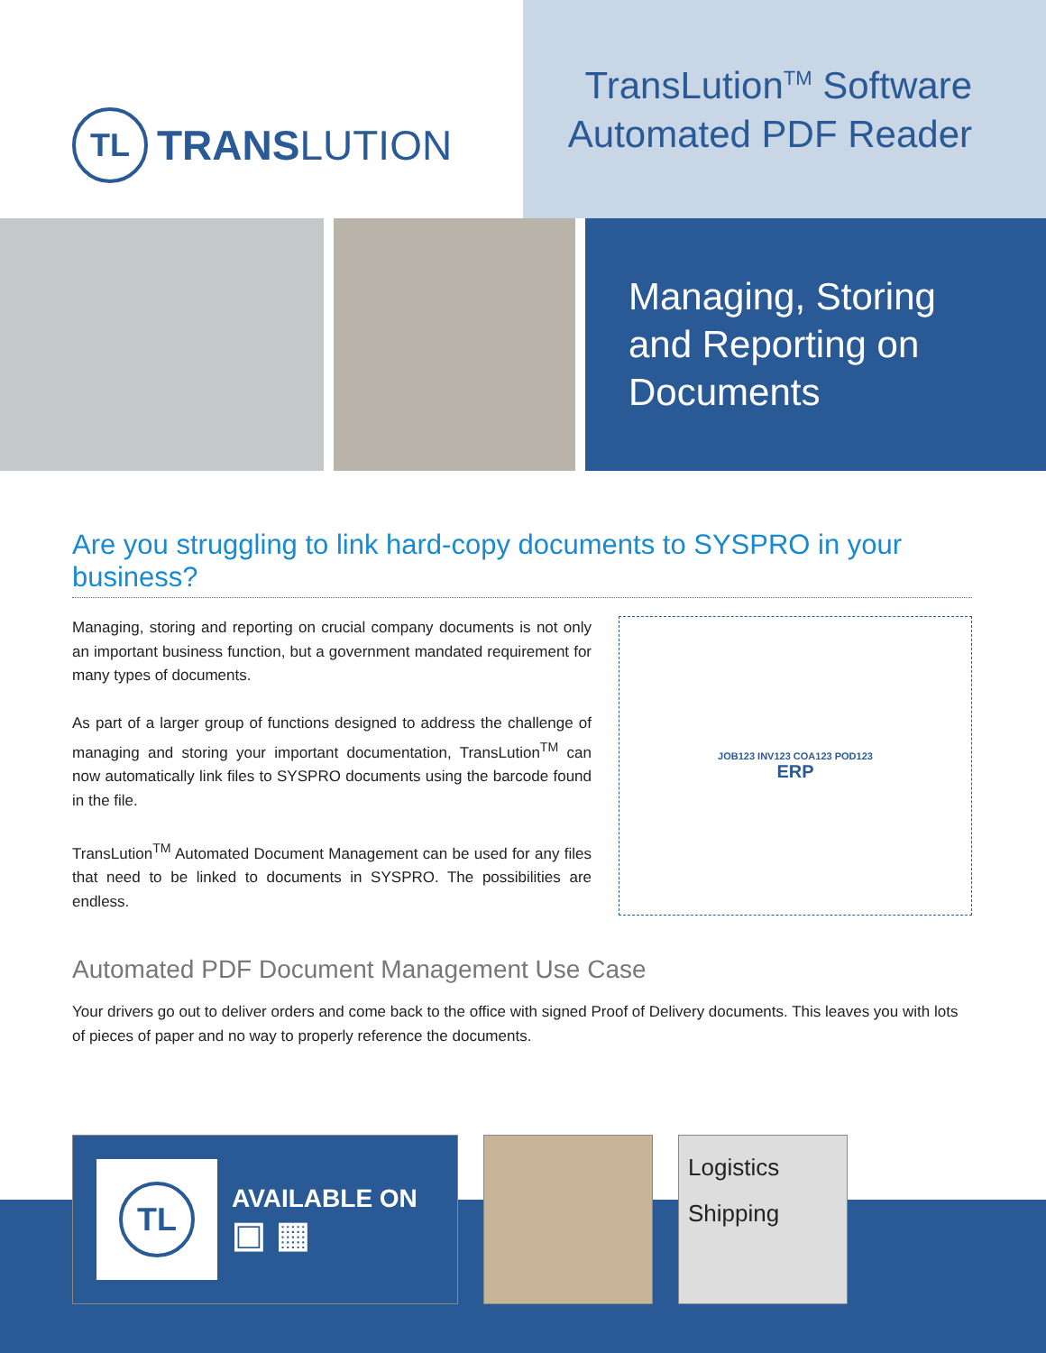TL
TRANSLUTION
TransLution<sup>TM</sup> Software
Automated PDF Reader
Managing, Storing
and Reporting on
Documents
Are you struggling to link hard-copy documents to SYSPRO in your business?
Managing, storing and reporting on crucial company documents is not only an important business function, but a government mandated requirement for many types of documents.
As part of a larger group of functions designed to address the challenge of managing and storing your important documentation, TransLution<sup>TM</sup> can now automatically link files to SYSPRO documents using the barcode found in the file.
TransLution<sup>TM</sup> Automated Document Management can be used for any files that need to be linked to documents in SYSPRO. The possibilities are endless.
JOB123 INV123 COA123 POD123
ERP
Automated PDF Document Management Use Case
Your drivers go out to deliver orders and come back to the office with signed Proof of Delivery documents. This leaves you with lots of pieces of paper and no way to properly reference the documents.
TL
AVAILABLE ON
▣ ▦
Logistics
Shipping